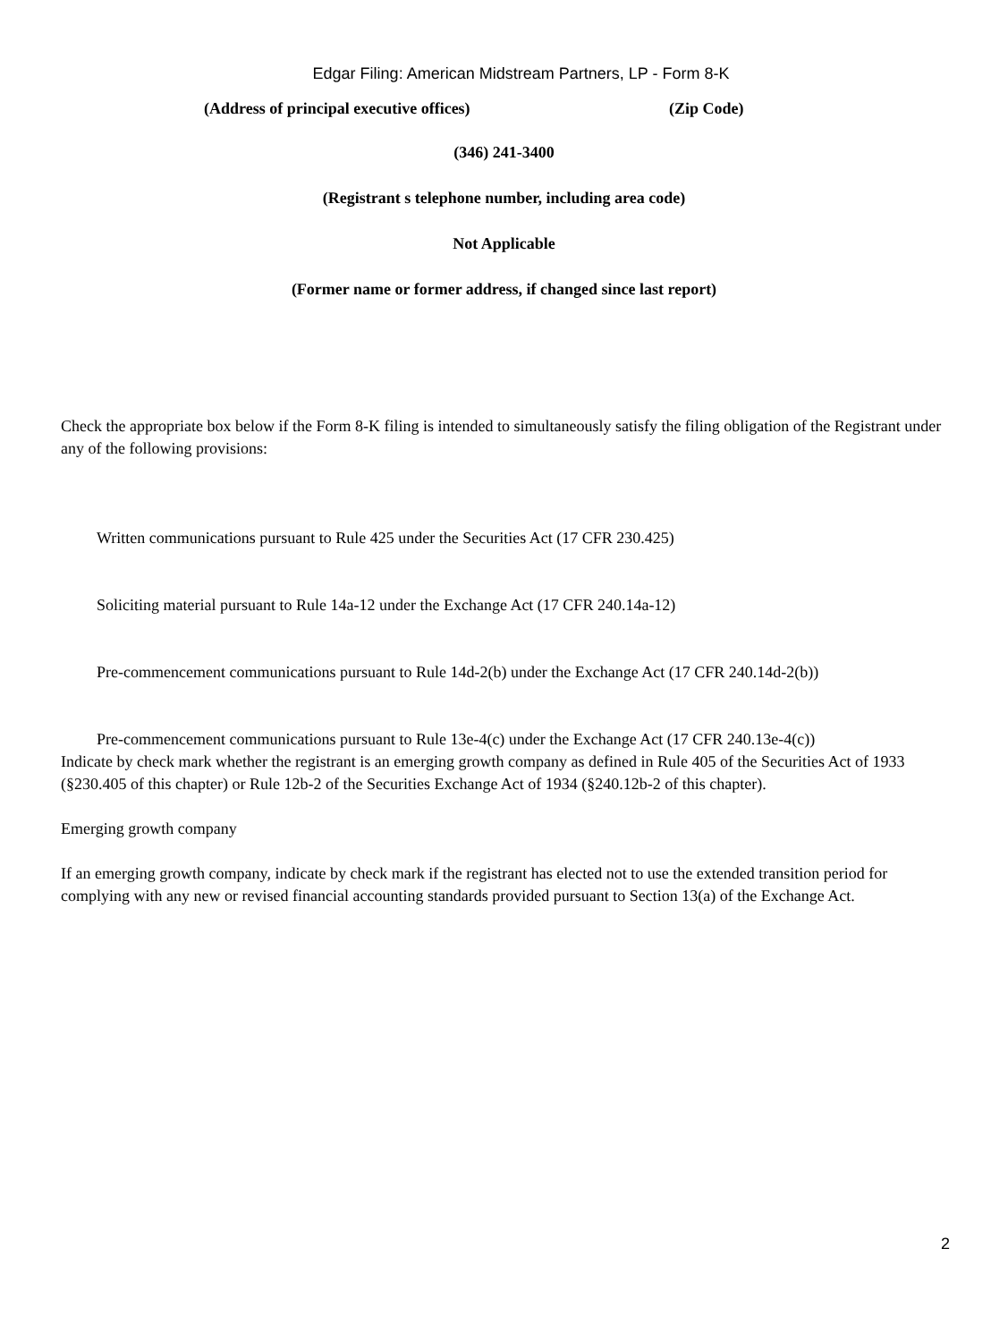Edgar Filing: American Midstream Partners, LP - Form 8-K
(Address of principal executive offices) (Zip Code)
(346) 241-3400
(Registrant s telephone number, including area code)
Not Applicable
(Former name or former address, if changed since last report)
Check the appropriate box below if the Form 8-K filing is intended to simultaneously satisfy the filing obligation of the Registrant under any of the following provisions:
Written communications pursuant to Rule 425 under the Securities Act (17 CFR 230.425)
Soliciting material pursuant to Rule 14a-12 under the Exchange Act (17 CFR 240.14a-12)
Pre-commencement communications pursuant to Rule 14d-2(b) under the Exchange Act (17 CFR 240.14d-2(b))
Pre-commencement communications pursuant to Rule 13e-4(c) under the Exchange Act (17 CFR 240.13e-4(c))
Indicate by check mark whether the registrant is an emerging growth company as defined in Rule 405 of the Securities Act of 1933 (§230.405 of this chapter) or Rule 12b-2 of the Securities Exchange Act of 1934 (§240.12b-2 of this chapter).
Emerging growth company
If an emerging growth company, indicate by check mark if the registrant has elected not to use the extended transition period for complying with any new or revised financial accounting standards provided pursuant to Section 13(a) of the Exchange Act.
2